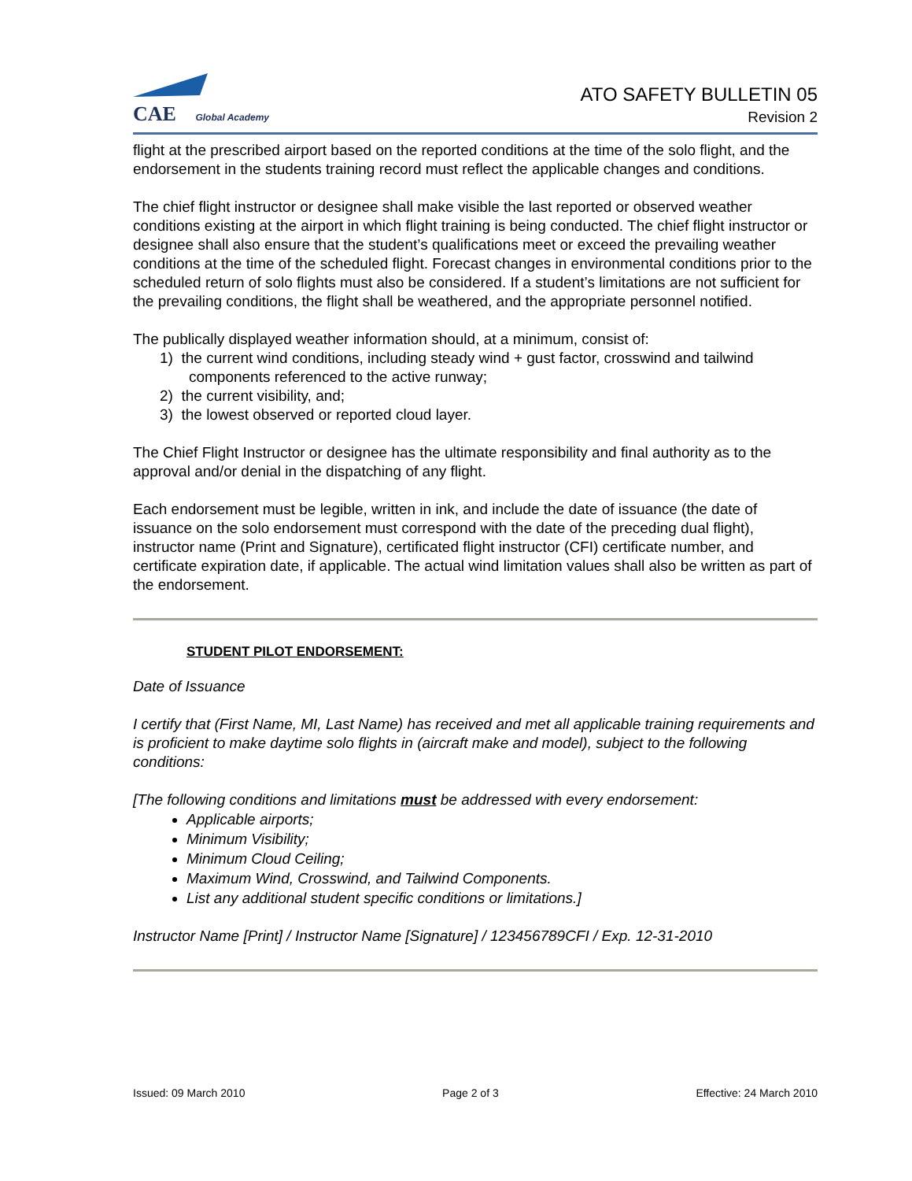CAE Global Academy
ATO SAFETY BULLETIN 05
Revision 2
flight at the prescribed airport based on the reported conditions at the time of the solo flight, and the endorsement in the students training record must reflect the applicable changes and conditions.
The chief flight instructor or designee shall make visible the last reported or observed weather conditions existing at the airport in which flight training is being conducted. The chief flight instructor or designee shall also ensure that the student’s qualifications meet or exceed the prevailing weather conditions at the time of the scheduled flight. Forecast changes in environmental conditions prior to the scheduled return of solo flights must also be considered. If a student’s limitations are not sufficient for the prevailing conditions, the flight shall be weathered, and the appropriate personnel notified.
The publically displayed weather information should, at a minimum, consist of:
1) the current wind conditions, including steady wind + gust factor, crosswind and tailwind
components referenced to the active runway;
2) the current visibility, and;
3) the lowest observed or reported cloud layer.
The Chief Flight Instructor or designee has the ultimate responsibility and final authority as to the approval and/or denial in the dispatching of any flight.
Each endorsement must be legible, written in ink, and include the date of issuance (the date of issuance on the solo endorsement must correspond with the date of the preceding dual flight), instructor name (Print and Signature), certificated flight instructor (CFI) certificate number, and certificate expiration date, if applicable. The actual wind limitation values shall also be written as part of the endorsement.
STUDENT PILOT ENDORSEMENT:
Date of Issuance
I certify that (First Name, MI, Last Name) has received and met all applicable training requirements and is proficient to make daytime solo flights in (aircraft make and model), subject to the following conditions:
[The following conditions and limitations must be addressed with every endorsement:
Applicable airports;
Minimum Visibility;
Minimum Cloud Ceiling;
Maximum Wind, Crosswind, and Tailwind Components.
List any additional student specific conditions or limitations.]
Instructor Name [Print] / Instructor Name [Signature] / 123456789CFI / Exp. 12-31-2010
Issued: 09 March 2010 Page 2 of 3 Effective: 24 March 2010